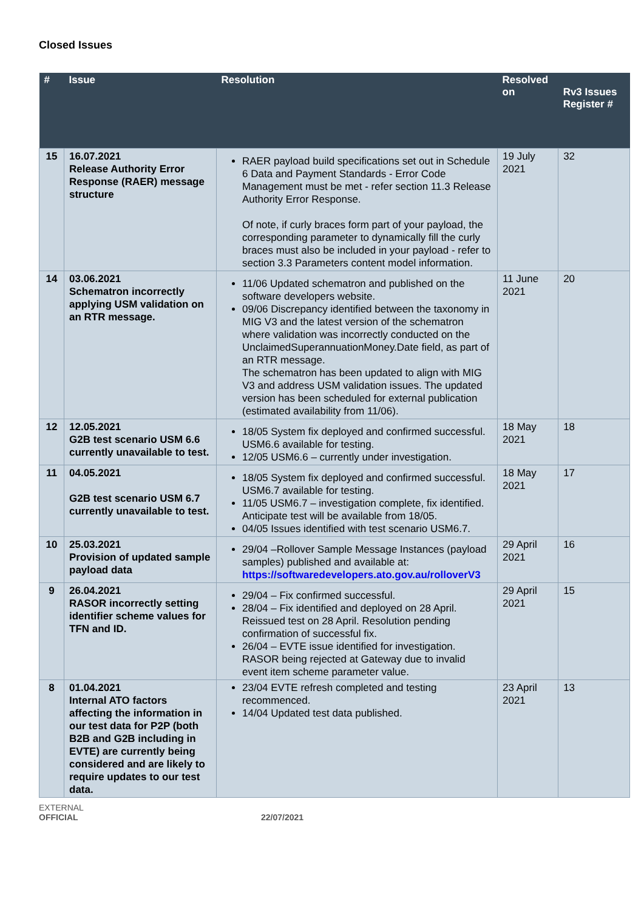Closed Issues
| # | Issue | Resolution | Resolved on | Rv3 Issues Register # |
| --- | --- | --- | --- | --- |
| 15 | 16.07.2021 Release Authority Error Response (RAER) message structure | RAER payload build specifications set out in Schedule 6 Data and Payment Standards - Error Code Management must be met - refer section 11.3 Release Authority Error Response. Of note, if curly braces form part of your payload, the corresponding parameter to dynamically fill the curly braces must also be included in your payload - refer to section 3.3 Parameters content model information. | 19 July 2021 | 32 |
| 14 | 03.06.2021 Schematron incorrectly applying USM validation on an RTR message. | 11/06 Updated schematron and published on the software developers website. 09/06 Discrepancy identified between the taxonomy in MIG V3 and the latest version of the schematron where validation was incorrectly conducted on the UnclaimedSuperannuationMoney.Date field, as part of an RTR message. The schematron has been updated to align with MIG V3 and address USM validation issues. The updated version has been scheduled for external publication (estimated availability from 11/06). | 11 June 2021 | 20 |
| 12 | 12.05.2021 G2B test scenario USM 6.6 currently unavailable to test. | 18/05 System fix deployed and confirmed successful. USM6.6 available for testing. 12/05 USM6.6 – currently under investigation. | 18 May 2021 | 18 |
| 11 | 04.05.2021 G2B test scenario USM 6.7 currently unavailable to test. | 18/05 System fix deployed and confirmed successful. USM6.7 available for testing. 11/05 USM6.7 – investigation complete, fix identified. Anticipate test will be available from 18/05. 04/05 Issues identified with test scenario USM6.7. | 18 May 2021 | 17 |
| 10 | 25.03.2021 Provision of updated sample payload data | 29/04 –Rollover Sample Message Instances (payload samples) published and available at: https://softwaredevelopers.ato.gov.au/rolloverV3 | 29 April 2021 | 16 |
| 9 | 26.04.2021 RASOR incorrectly setting identifier scheme values for TFN and ID. | 29/04 – Fix confirmed successful. 28/04 – Fix identified and deployed on 28 April. Reissued test on 28 April. Resolution pending confirmation of successful fix. 26/04 – EVTE issue identified for investigation. RASOR being rejected at Gateway due to invalid event item scheme parameter value. | 29 April 2021 | 15 |
| 8 | 01.04.2021 Internal ATO factors affecting the information in our test data for P2P (both B2B and G2B including in EVTE) are currently being considered and are likely to require updates to our test data. | 23/04 EVTE refresh completed and testing recommenced. 14/04 Updated test data published. | 23 April 2021 | 13 |
EXTERNAL
OFFICIAL
22/07/2021